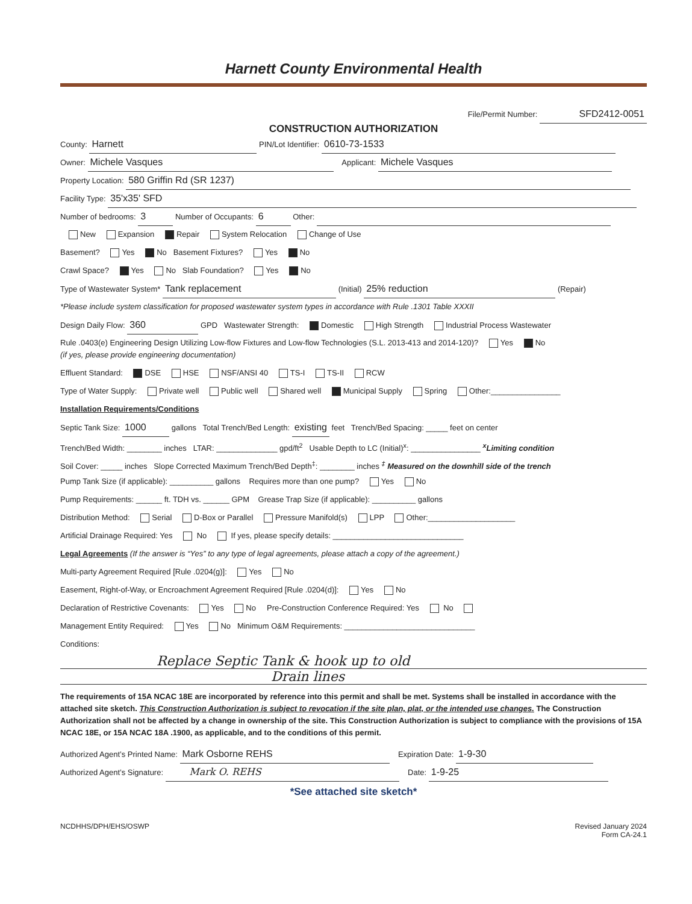Harnett County Environmental Health
File/Permit Number: SFD2412-0051
CONSTRUCTION AUTHORIZATION
County: Harnett PIN/Lot Identifier: 0610-73-1533
Owner: Michele Vasques Applicant: Michele Vasques
Property Location: 580 Griffin Rd (SR 1237)
Facility Type: 35'x35' SFD
Number of bedrooms: 3 Number of Occupants: 6 Other:
New Expansion Repair System Relocation Change of Use
Basement? Yes No Basement Fixtures? Yes No
Crawl Space? Yes No Slab Foundation? Yes No
Type of Wastewater System* Tank replacement (Initial) 25% reduction (Repair)
*Please include system classification for proposed wastewater system types in accordance with Rule .1301 Table XXXII
Design Daily Flow: 360 GPD Wastewater Strength: Domestic High Strength Industrial Process Wastewater
Rule .0403(e) Engineering Design Utilizing Low-flow Fixtures and Low-flow Technologies (S.L. 2013-413 and 2014-120)? Yes No
(if yes, please provide engineering documentation)
Effluent Standard: DSE HSE NSF/ANSI 40 TS-I TS-II RCW
Type of Water Supply: Private well Public well Shared well Municipal Supply Spring Other:________________
Installation Requirements/Conditions
Septic Tank Size: 1000 gallons Total Trench/Bed Length: existing feet Trench/Bed Spacing: _____ feet on center
Trench/Bed Width: ________ inches LTAR: ______________ gpd/ft<sup>2</sup> Usable Depth to LC (Initial)<sup>x</sup>: ________________ <sup>x</sup>Limiting condition
Soil Cover: _____ inches Slope Corrected Maximum Trench/Bed Depth<sup>‡</sup>: ________ inches <sup>‡</sup> Measured on the downhill side of the trench
Pump Tank Size (if applicable): __________ gallons Requires more than one pump? Yes No
Pump Requirements: ______ ft. TDH vs. ______ GPM Grease Trap Size (if applicable): __________ gallons
Distribution Method: Serial D-Box or Parallel Pressure Manifold(s) LPP Other:____________________
Artificial Drainage Required: Yes No If yes, please specify details: ______________________________
Legal Agreements (If the answer is “Yes” to any type of legal agreements, please attach a copy of the agreement.)
Multi-party Agreement Required [Rule .0204(g)]: Yes No
Easement, Right-of-Way, or Encroachment Agreement Required [Rule .0204(d)]: Yes No
Declaration of Restrictive Covenants: Yes No Pre-Construction Conference Required: Yes No
Management Entity Required: Yes No Minimum O&M Requirements: ______________________________
Conditions:
Replace Septic Tank & hook up to old
Drain lines
The requirements of 15A NCAC 18E are incorporated by reference into this permit and shall be met. Systems shall be installed in accordance with the attached site sketch. This Construction Authorization is subject to revocation if the site plan, plat, or the intended use changes. The Construction Authorization shall not be affected by a change in ownership of the site. This Construction Authorization is subject to compliance with the provisions of 15A NCAC 18E, or 15A NCAC 18A .1900, as applicable, and to the conditions of this permit.
Authorized Agent’s Printed Name: Mark Osborne REHS Expiration Date: 1-9-30
Authorized Agent’s Signature: Mark O. REHS Date: 1-9-25
*See attached site sketch*
NCDHHS/DPH/EHS/OSWP Revised January 2024
Form CA-24.1